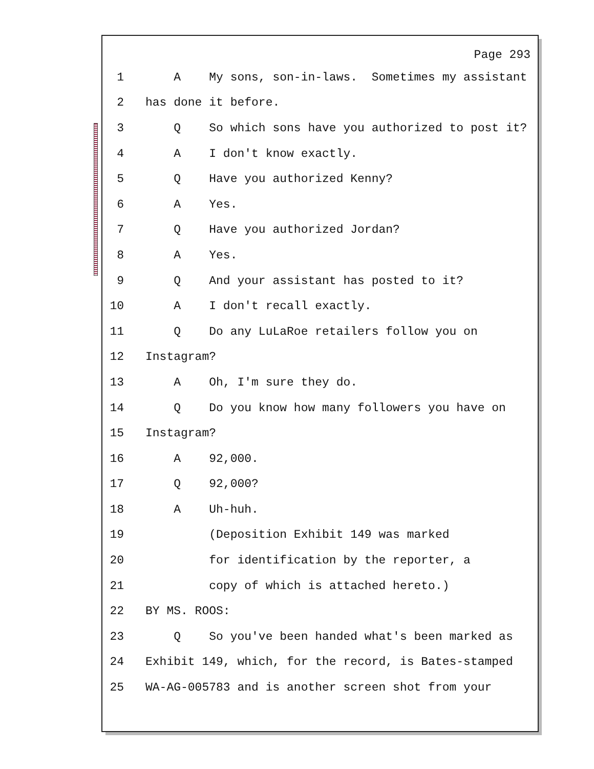Page 293
1 A My sons, son-in-laws. Sometimes my assistant
2 has done it before.
3 Q So which sons have you authorized to post it?
4 A I don't know exactly.
5 Q Have you authorized Kenny?
6 A Yes.
7 Q Have you authorized Jordan?
8 A Yes.
9 Q And your assistant has posted to it?
10 A I don't recall exactly.
11 Q Do any LuLaRoe retailers follow you on
12 Instagram?
13 A Oh, I'm sure they do.
14 Q Do you know how many followers you have on
15 Instagram?
16 A 92,000.
17 Q 92,000?
18 A Uh-huh.
19 (Deposition Exhibit 149 was marked
20 for identification by the reporter, a
21 copy of which is attached hereto.)
22 BY MS. ROOS:
23 Q So you've been handed what's been marked as
24 Exhibit 149, which, for the record, is Bates-stamped
25 WA-AG-005783 and is another screen shot from your